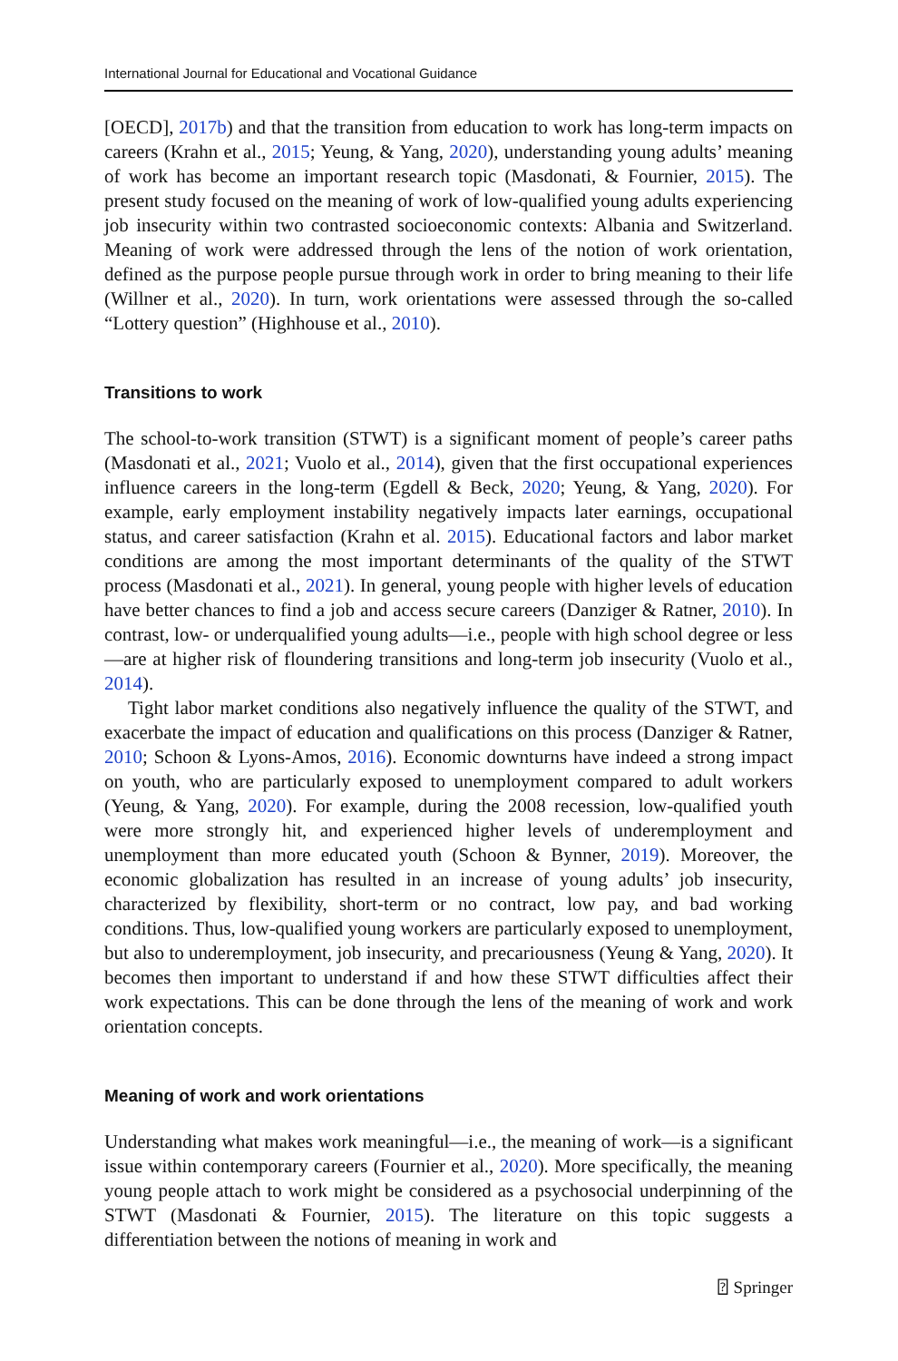International Journal for Educational and Vocational Guidance
[OECD], 2017b) and that the transition from education to work has long-term impacts on careers (Krahn et al., 2015; Yeung, & Yang, 2020), understanding young adults’ meaning of work has become an important research topic (Masdonati, & Fournier, 2015). The present study focused on the meaning of work of low-qualified young adults experiencing job insecurity within two contrasted socioeconomic contexts: Albania and Switzerland. Meaning of work were addressed through the lens of the notion of work orientation, defined as the purpose people pursue through work in order to bring meaning to their life (Willner et al., 2020). In turn, work orientations were assessed through the so-called “Lottery question” (Highhouse et al., 2010).
Transitions to work
The school-to-work transition (STWT) is a significant moment of people’s career paths (Masdonati et al., 2021; Vuolo et al., 2014), given that the first occupational experiences influence careers in the long-term (Egdell & Beck, 2020; Yeung, & Yang, 2020). For example, early employment instability negatively impacts later earnings, occupational status, and career satisfaction (Krahn et al. 2015). Educational factors and labor market conditions are among the most important determinants of the quality of the STWT process (Masdonati et al., 2021). In general, young people with higher levels of education have better chances to find a job and access secure careers (Danziger & Ratner, 2010). In contrast, low- or underqualified young adults—i.e., people with high school degree or less—are at higher risk of floundering transitions and long-term job insecurity (Vuolo et al., 2014).
Tight labor market conditions also negatively influence the quality of the STWT, and exacerbate the impact of education and qualifications on this process (Danziger & Ratner, 2010; Schoon & Lyons-Amos, 2016). Economic downturns have indeed a strong impact on youth, who are particularly exposed to unemployment compared to adult workers (Yeung, & Yang, 2020). For example, during the 2008 recession, low-qualified youth were more strongly hit, and experienced higher levels of underemployment and unemployment than more educated youth (Schoon & Bynner, 2019). Moreover, the economic globalization has resulted in an increase of young adults’ job insecurity, characterized by flexibility, short-term or no contract, low pay, and bad working conditions. Thus, low-qualified young workers are particularly exposed to unemployment, but also to underemployment, job insecurity, and precariousness (Yeung & Yang, 2020). It becomes then important to understand if and how these STWT difficulties affect their work expectations. This can be done through the lens of the meaning of work and work orientation concepts.
Meaning of work and work orientations
Understanding what makes work meaningful—i.e., the meaning of work—is a significant issue within contemporary careers (Fournier et al., 2020). More specifically, the meaning young people attach to work might be considered as a psychosocial underpinning of the STWT (Masdonati & Fournier, 2015). The literature on this topic suggests a differentiation between the notions of meaning in work and
⍰ Springer